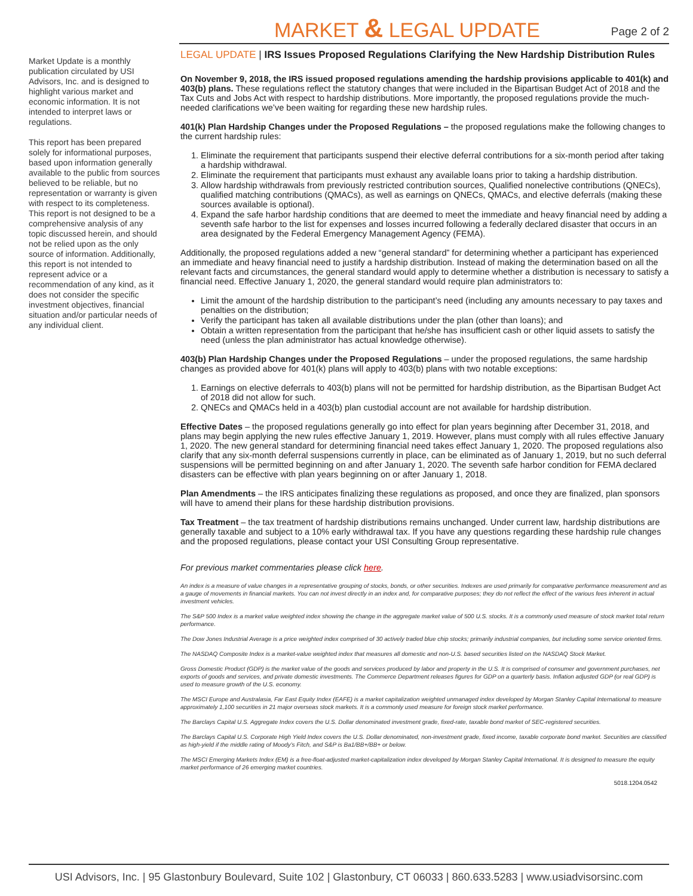MARKET & LEGAL UPDATE
Page 2 of 2
Market Update is a monthly publication circulated by USI Advisors, Inc. and is designed to highlight various market and economic information. It is not intended to interpret laws or regulations.
This report has been prepared solely for informational purposes, based upon information generally available to the public from sources believed to be reliable, but no representation or warranty is given with respect to its completeness. This report is not designed to be a comprehensive analysis of any topic discussed herein, and should not be relied upon as the only source of information. Additionally, this report is not intended to represent advice or a recommendation of any kind, as it does not consider the specific investment objectives, financial situation and/or particular needs of any individual client.
LEGAL UPDATE | IRS Issues Proposed Regulations Clarifying the New Hardship Distribution Rules
On November 9, 2018, the IRS issued proposed regulations amending the hardship provisions applicable to 401(k) and 403(b) plans. These regulations reflect the statutory changes that were included in the Bipartisan Budget Act of 2018 and the Tax Cuts and Jobs Act with respect to hardship distributions. More importantly, the proposed regulations provide the much-needed clarifications we’ve been waiting for regarding these new hardship rules.
401(k) Plan Hardship Changes under the Proposed Regulations – the proposed regulations make the following changes to the current hardship rules:
1. Eliminate the requirement that participants suspend their elective deferral contributions for a six-month period after taking a hardship withdrawal.
2. Eliminate the requirement that participants must exhaust any available loans prior to taking a hardship distribution.
3. Allow hardship withdrawals from previously restricted contribution sources, Qualified nonelective contributions (QNECs), qualified matching contributions (QMACs), as well as earnings on QNECs, QMACs, and elective deferrals (making these sources available is optional).
4. Expand the safe harbor hardship conditions that are deemed to meet the immediate and heavy financial need by adding a seventh safe harbor to the list for expenses and losses incurred following a federally declared disaster that occurs in an area designated by the Federal Emergency Management Agency (FEMA).
Additionally, the proposed regulations added a new “general standard” for determining whether a participant has experienced an immediate and heavy financial need to justify a hardship distribution. Instead of making the determination based on all the relevant facts and circumstances, the general standard would apply to determine whether a distribution is necessary to satisfy a financial need. Effective January 1, 2020, the general standard would require plan administrators to:
Limit the amount of the hardship distribution to the participant’s need (including any amounts necessary to pay taxes and penalties on the distribution;
Verify the participant has taken all available distributions under the plan (other than loans); and
Obtain a written representation from the participant that he/she has insufficient cash or other liquid assets to satisfy the need (unless the plan administrator has actual knowledge otherwise).
403(b) Plan Hardship Changes under the Proposed Regulations – under the proposed regulations, the same hardship changes as provided above for 401(k) plans will apply to 403(b) plans with two notable exceptions:
1. Earnings on elective deferrals to 403(b) plans will not be permitted for hardship distribution, as the Bipartisan Budget Act of 2018 did not allow for such.
2. QNECs and QMACs held in a 403(b) plan custodial account are not available for hardship distribution.
Effective Dates – the proposed regulations generally go into effect for plan years beginning after December 31, 2018, and plans may begin applying the new rules effective January 1, 2019. However, plans must comply with all rules effective January 1, 2020. The new general standard for determining financial need takes effect January 1, 2020. The proposed regulations also clarify that any six-month deferral suspensions currently in place, can be eliminated as of January 1, 2019, but no such deferral suspensions will be permitted beginning on and after January 1, 2020. The seventh safe harbor condition for FEMA declared disasters can be effective with plan years beginning on or after January 1, 2018.
Plan Amendments – the IRS anticipates finalizing these regulations as proposed, and once they are finalized, plan sponsors will have to amend their plans for these hardship distribution provisions.
Tax Treatment – the tax treatment of hardship distributions remains unchanged. Under current law, hardship distributions are generally taxable and subject to a 10% early withdrawal tax. If you have any questions regarding these hardship rule changes and the proposed regulations, please contact your USI Consulting Group representative.
For previous market commentaries please click here.
An index is a measure of value changes in a representative grouping of stocks, bonds, or other securities. Indexes are used primarily for comparative performance measurement and as a gauge of movements in financial markets. You can not invest directly in an index and, for comparative purposes; they do not reflect the effect of the various fees inherent in actual investment vehicles.
The S&P 500 Index is a market value weighted index showing the change in the aggregate market value of 500 U.S. stocks. It is a commonly used measure of stock market total return performance.
The Dow Jones Industrial Average is a price weighted index comprised of 30 actively traded blue chip stocks; primarily industrial companies, but including some service oriented firms.
The NASDAQ Composite Index is a market-value weighted index that measures all domestic and non-U.S. based securities listed on the NASDAQ Stock Market.
Gross Domestic Product (GDP) is the market value of the goods and services produced by labor and property in the U.S. It is comprised of consumer and government purchases, net exports of goods and services, and private domestic investments. The Commerce Department releases figures for GDP on a quarterly basis. Inflation adjusted GDP (or real GDP) is used to measure growth of the U.S. economy.
The MSCI Europe and Australasia, Far East Equity Index (EAFE) is a market capitalization weighted unmanaged index developed by Morgan Stanley Capital International to measure approximately 1,100 securities in 21 major overseas stock markets. It is a commonly used measure for foreign stock market performance.
The Barclays Capital U.S. Aggregate Index covers the U.S. Dollar denominated investment grade, fixed-rate, taxable bond market of SEC-registered securities.
The Barclays Capital U.S. Corporate High Yield Index covers the U.S. Dollar denominated, non-investment grade, fixed income, taxable corporate bond market. Securities are classified as high-yield if the middle rating of Moody’s Fitch, and S&P is Ba1/BB+/BB+ or below.
The MSCI Emerging Markets Index (EM) is a free-float-adjusted market-capitalization index developed by Morgan Stanley Capital International. It is designed to measure the equity market performance of 26 emerging market countries.
5018.1204.0542
USI Advisors, Inc. | 95 Glastonbury Boulevard, Suite 102 | Glastonbury, CT 06033 | 860.633.5283 | www.usiadvisorsinc.com